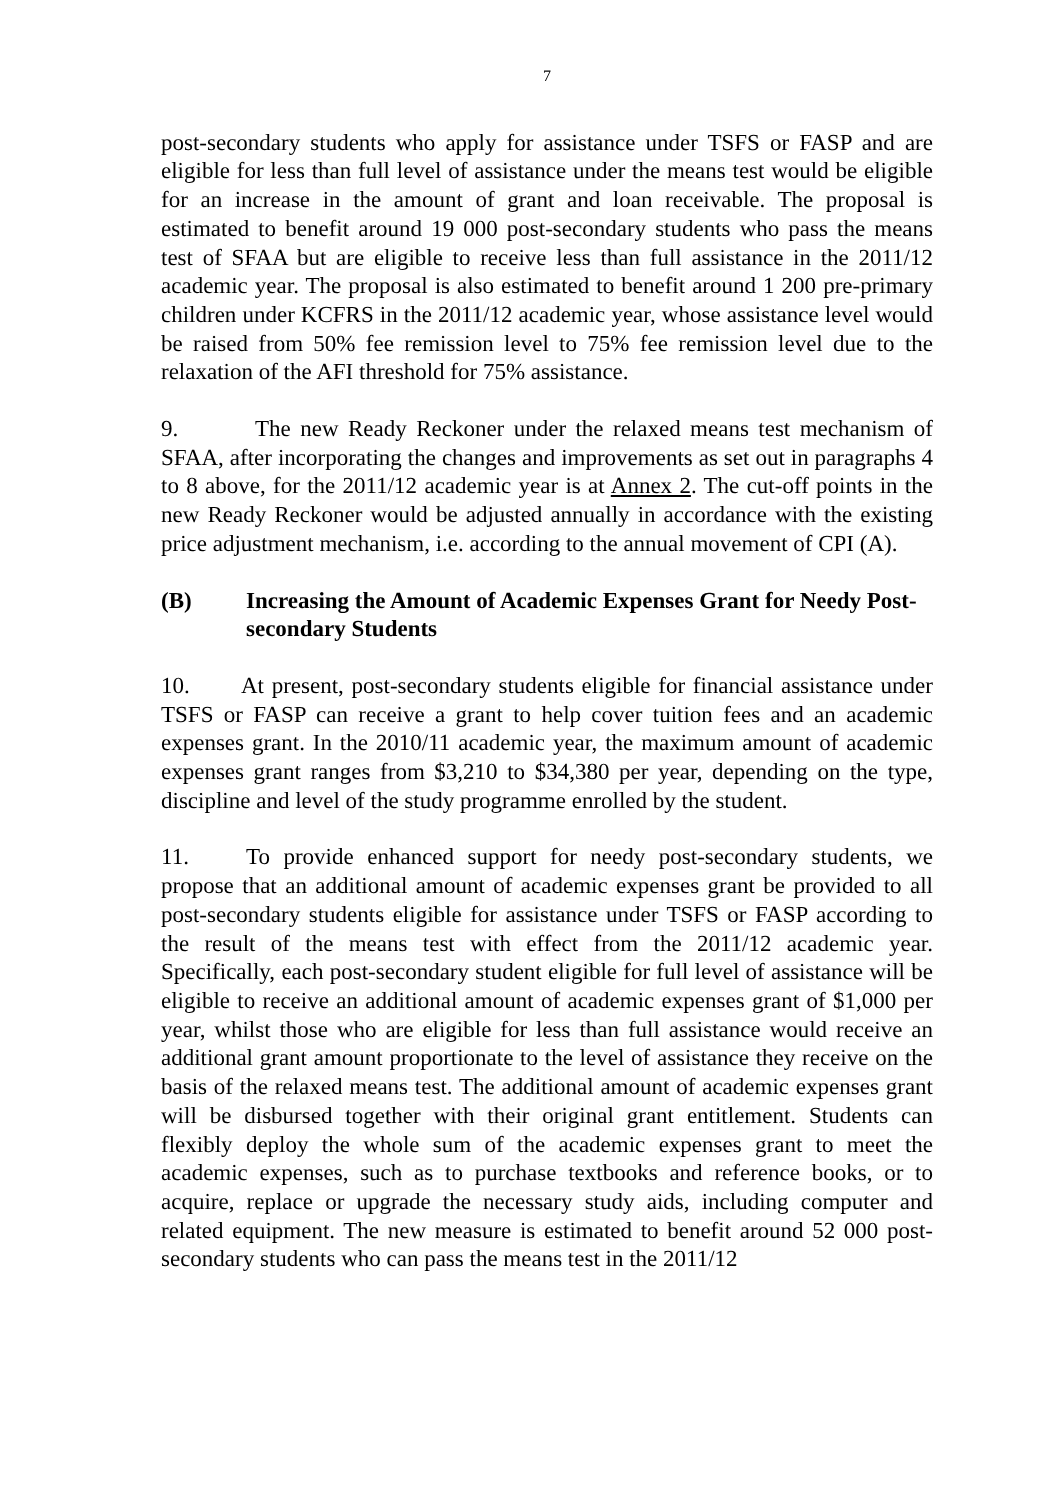7
post-secondary students who apply for assistance under TSFS or FASP and are eligible for less than full level of assistance under the means test would be eligible for an increase in the amount of grant and loan receivable. The proposal is estimated to benefit around 19 000 post-secondary students who pass the means test of SFAA but are eligible to receive less than full assistance in the 2011/12 academic year. The proposal is also estimated to benefit around 1 200 pre-primary children under KCFRS in the 2011/12 academic year, whose assistance level would be raised from 50% fee remission level to 75% fee remission level due to the relaxation of the AFI threshold for 75% assistance.
9. The new Ready Reckoner under the relaxed means test mechanism of SFAA, after incorporating the changes and improvements as set out in paragraphs 4 to 8 above, for the 2011/12 academic year is at Annex 2. The cut-off points in the new Ready Reckoner would be adjusted annually in accordance with the existing price adjustment mechanism, i.e. according to the annual movement of CPI (A).
(B) Increasing the Amount of Academic Expenses Grant for Needy Post-secondary Students
10. At present, post-secondary students eligible for financial assistance under TSFS or FASP can receive a grant to help cover tuition fees and an academic expenses grant. In the 2010/11 academic year, the maximum amount of academic expenses grant ranges from $3,210 to $34,380 per year, depending on the type, discipline and level of the study programme enrolled by the student.
11. To provide enhanced support for needy post-secondary students, we propose that an additional amount of academic expenses grant be provided to all post-secondary students eligible for assistance under TSFS or FASP according to the result of the means test with effect from the 2011/12 academic year. Specifically, each post-secondary student eligible for full level of assistance will be eligible to receive an additional amount of academic expenses grant of $1,000 per year, whilst those who are eligible for less than full assistance would receive an additional grant amount proportionate to the level of assistance they receive on the basis of the relaxed means test. The additional amount of academic expenses grant will be disbursed together with their original grant entitlement. Students can flexibly deploy the whole sum of the academic expenses grant to meet the academic expenses, such as to purchase textbooks and reference books, or to acquire, replace or upgrade the necessary study aids, including computer and related equipment. The new measure is estimated to benefit around 52 000 post-secondary students who can pass the means test in the 2011/12